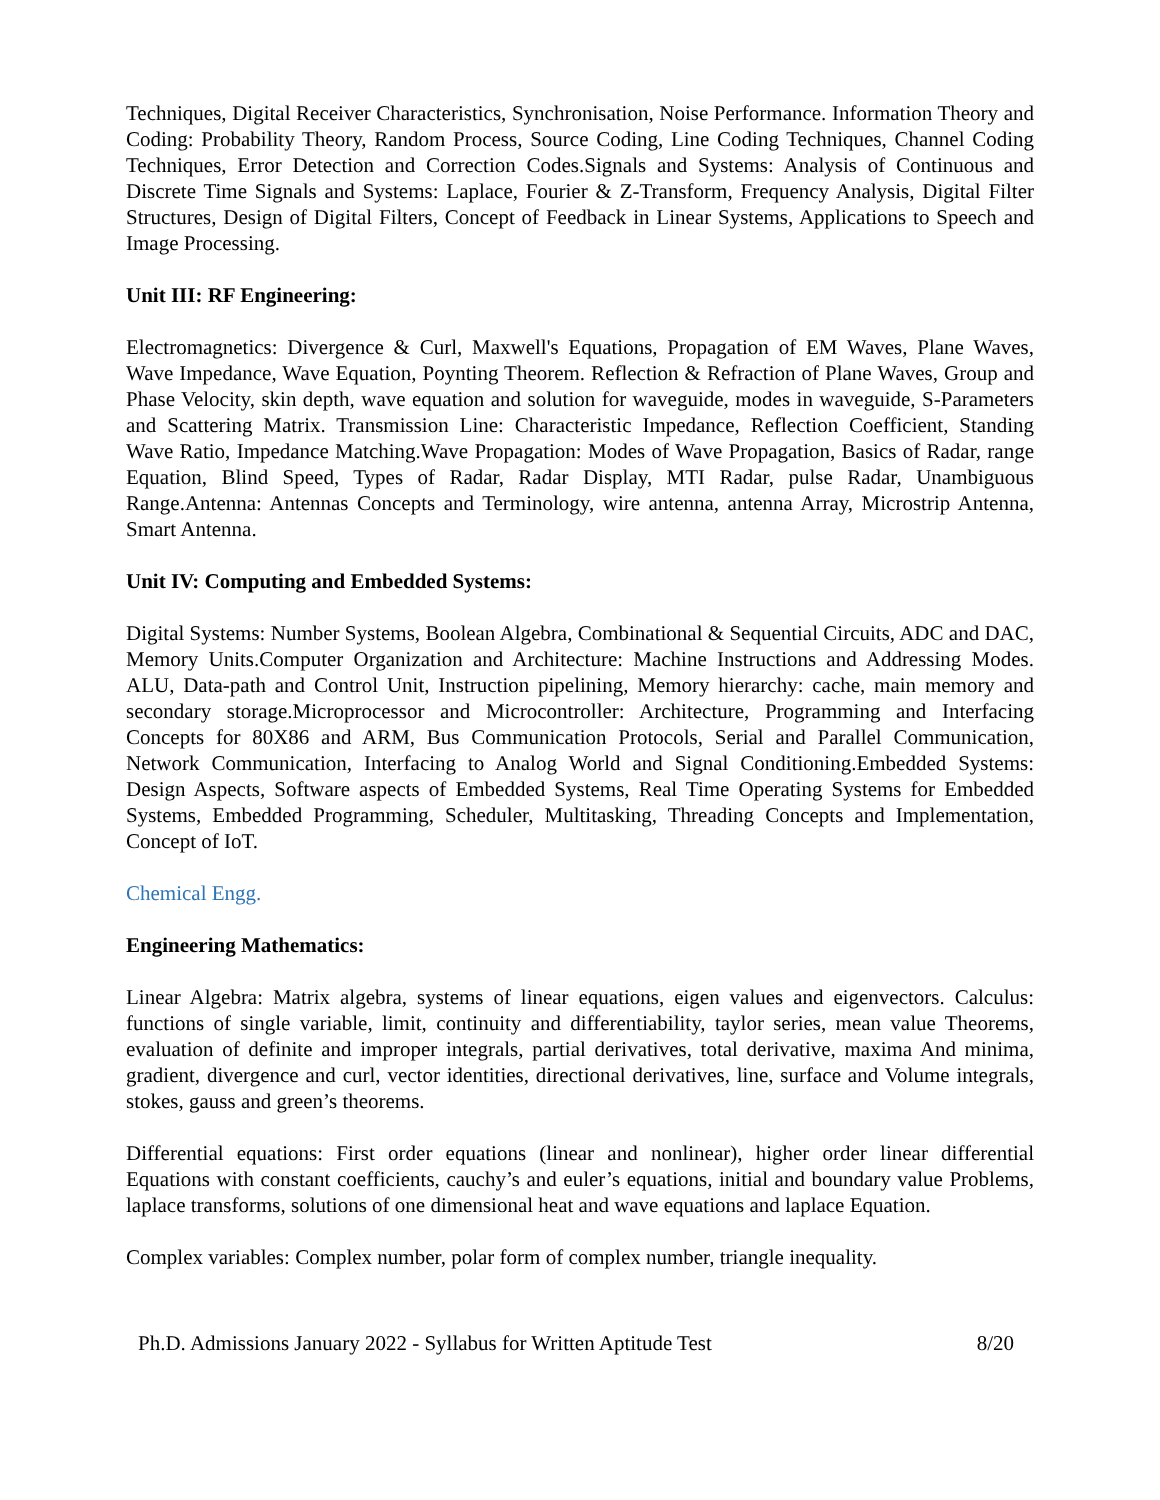Techniques, Digital Receiver Characteristics, Synchronisation, Noise Performance. Information Theory and Coding: Probability Theory, Random Process, Source Coding, Line Coding Techniques, Channel Coding Techniques, Error Detection and Correction Codes.Signals and Systems: Analysis of Continuous and Discrete Time Signals and Systems: Laplace, Fourier & Z-Transform, Frequency Analysis, Digital Filter Structures, Design of Digital Filters, Concept of Feedback in Linear Systems, Applications to Speech and Image Processing.
Unit III: RF Engineering:
Electromagnetics: Divergence & Curl, Maxwell's Equations, Propagation of EM Waves, Plane Waves, Wave Impedance, Wave Equation, Poynting Theorem. Reflection & Refraction of Plane Waves, Group and Phase Velocity, skin depth, wave equation and solution for waveguide, modes in waveguide, S-Parameters and Scattering Matrix. Transmission Line: Characteristic Impedance, Reflection Coefficient, Standing Wave Ratio, Impedance Matching.Wave Propagation: Modes of Wave Propagation, Basics of Radar, range Equation, Blind Speed, Types of Radar, Radar Display, MTI Radar, pulse Radar, Unambiguous Range.Antenna: Antennas Concepts and Terminology, wire antenna, antenna Array, Microstrip Antenna, Smart Antenna.
Unit IV: Computing and Embedded Systems:
Digital Systems: Number Systems, Boolean Algebra, Combinational & Sequential Circuits, ADC and DAC, Memory Units.Computer Organization and Architecture: Machine Instructions and Addressing Modes. ALU, Data-path and Control Unit, Instruction pipelining, Memory hierarchy: cache, main memory and secondary storage.Microprocessor and Microcontroller: Architecture, Programming and Interfacing Concepts for 80X86 and ARM, Bus Communication Protocols, Serial and Parallel Communication, Network Communication, Interfacing to Analog World and Signal Conditioning.Embedded Systems: Design Aspects, Software aspects of Embedded Systems, Real Time Operating Systems for Embedded Systems, Embedded Programming, Scheduler, Multitasking, Threading Concepts and Implementation, Concept of IoT.
Chemical Engg.
Engineering Mathematics:
Linear Algebra: Matrix algebra, systems of linear equations, eigen values and eigenvectors. Calculus: functions of single variable, limit, continuity and differentiability, taylor series, mean value Theorems, evaluation of definite and improper integrals, partial derivatives, total derivative, maxima And minima, gradient, divergence and curl, vector identities, directional derivatives, line, surface and Volume integrals, stokes, gauss and green’s theorems.
Differential equations: First order equations (linear and nonlinear), higher order linear differential Equations with constant coefficients, cauchy’s and euler’s equations, initial and boundary value Problems, laplace transforms, solutions of one dimensional heat and wave equations and laplace Equation.
Complex variables: Complex number, polar form of complex number, triangle inequality.
Ph.D. Admissions January 2022 - Syllabus for Written Aptitude Test 8/20